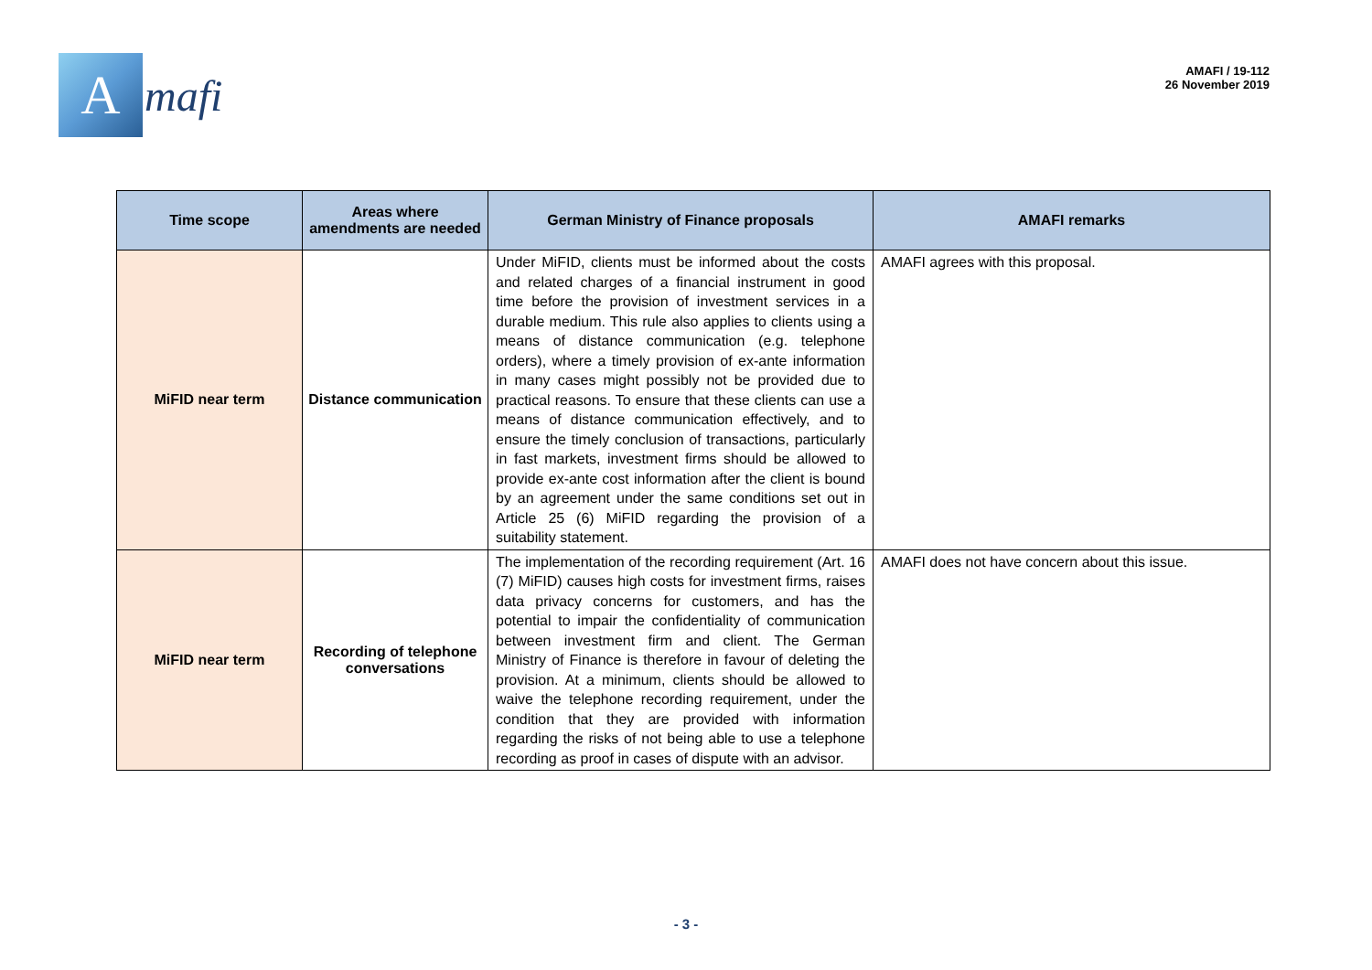A
mafi
AMAFI / 19-112
26 November 2019
| Time scope | Areas where amendments are needed | German Ministry of Finance proposals | AMAFI remarks |
| --- | --- | --- | --- |
| MiFID near term | Distance communication | Under MiFID, clients must be informed about the costs and related charges of a financial instrument in good time before the provision of investment services in a durable medium. This rule also applies to clients using a means of distance communication (e.g. telephone orders), where a timely provision of ex-ante information in many cases might possibly not be provided due to practical reasons. To ensure that these clients can use a means of distance communication effectively, and to ensure the timely conclusion of transactions, particularly in fast markets, investment firms should be allowed to provide ex-ante cost information after the client is bound by an agreement under the same conditions set out in Article 25 (6) MiFID regarding the provision of a suitability statement. | AMAFI agrees with this proposal. |
| MiFID near term | Recording of telephone conversations | The implementation of the recording requirement (Art. 16 (7) MiFID) causes high costs for investment firms, raises data privacy concerns for customers, and has the potential to impair the confidentiality of communication between investment firm and client. The German Ministry of Finance is therefore in favour of deleting the provision. At a minimum, clients should be allowed to waive the telephone recording requirement, under the condition that they are provided with information regarding the risks of not being able to use a telephone recording as proof in cases of dispute with an advisor. | AMAFI does not have concern about this issue. |
- 3 -